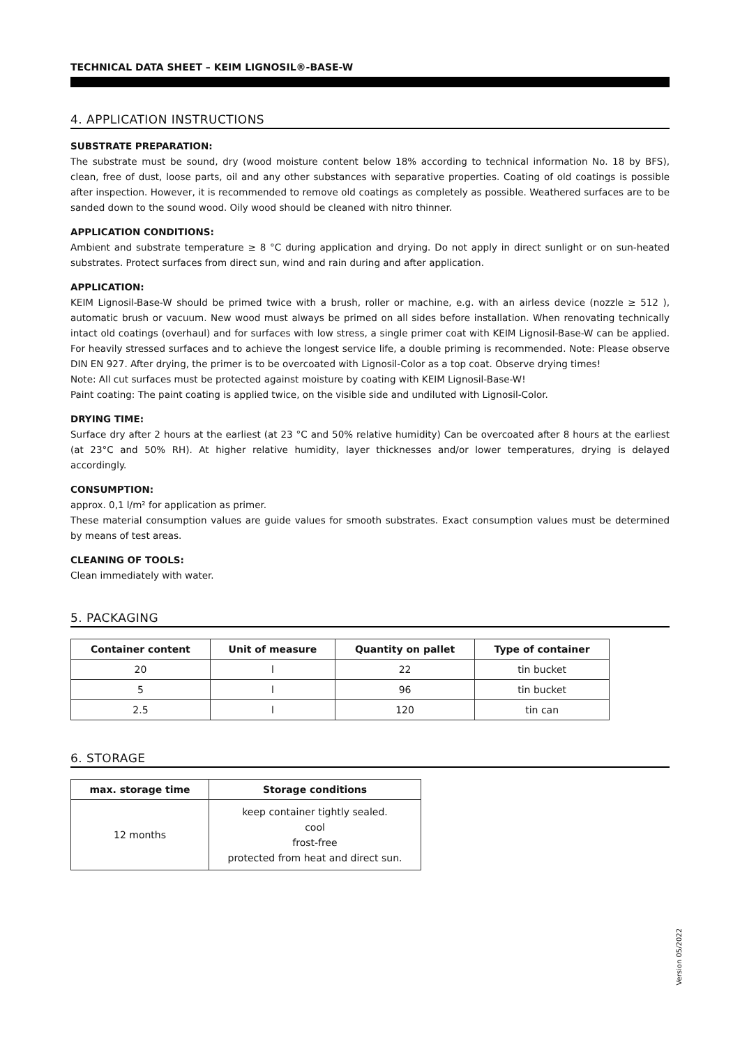TECHNICAL DATA SHEET – KEIM LIGNOSIL®-BASE-W
4. APPLICATION INSTRUCTIONS
SUBSTRATE PREPARATION:
The substrate must be sound, dry (wood moisture content below 18% according to technical information No. 18 by BFS), clean, free of dust, loose parts, oil and any other substances with separative properties. Coating of old coatings is possible after inspection. However, it is recommended to remove old coatings as completely as possible. Weathered surfaces are to be sanded down to the sound wood. Oily wood should be cleaned with nitro thinner.
APPLICATION CONDITIONS:
Ambient and substrate temperature ≥ 8 °C during application and drying. Do not apply in direct sunlight or on sun-heated substrates. Protect surfaces from direct sun, wind and rain during and after application.
APPLICATION:
KEIM Lignosil-Base-W should be primed twice with a brush, roller or machine, e.g. with an airless device (nozzle ≥ 512 ), automatic brush or vacuum. New wood must always be primed on all sides before installation. When renovating technically intact old coatings (overhaul) and for surfaces with low stress, a single primer coat with KEIM Lignosil-Base-W can be applied. For heavily stressed surfaces and to achieve the longest service life, a double priming is recommended. Note: Please observe DIN EN 927. After drying, the primer is to be overcoated with Lignosil-Color as a top coat. Observe drying times!
Note: All cut surfaces must be protected against moisture by coating with KEIM Lignosil-Base-W!
Paint coating: The paint coating is applied twice, on the visible side and undiluted with Lignosil-Color.
DRYING TIME:
Surface dry after 2 hours at the earliest (at 23 °C and 50% relative humidity) Can be overcoated after 8 hours at the earliest (at 23°C and 50% RH). At higher relative humidity, layer thicknesses and/or lower temperatures, drying is delayed accordingly.
CONSUMPTION:
approx. 0,1 l/m² for application as primer.
These material consumption values are guide values for smooth substrates. Exact consumption values must be determined by means of test areas.
CLEANING OF TOOLS:
Clean immediately with water.
5. PACKAGING
| Container content | Unit of measure | Quantity on pallet | Type of container |
| --- | --- | --- | --- |
| 20 | l | 22 | tin bucket |
| 5 | l | 96 | tin bucket |
| 2.5 | l | 120 | tin can |
6. STORAGE
| max. storage time | Storage conditions |
| --- | --- |
| 12 months | keep container tightly sealed. cool frost-free protected from heat and direct sun. |
Version 05/2022